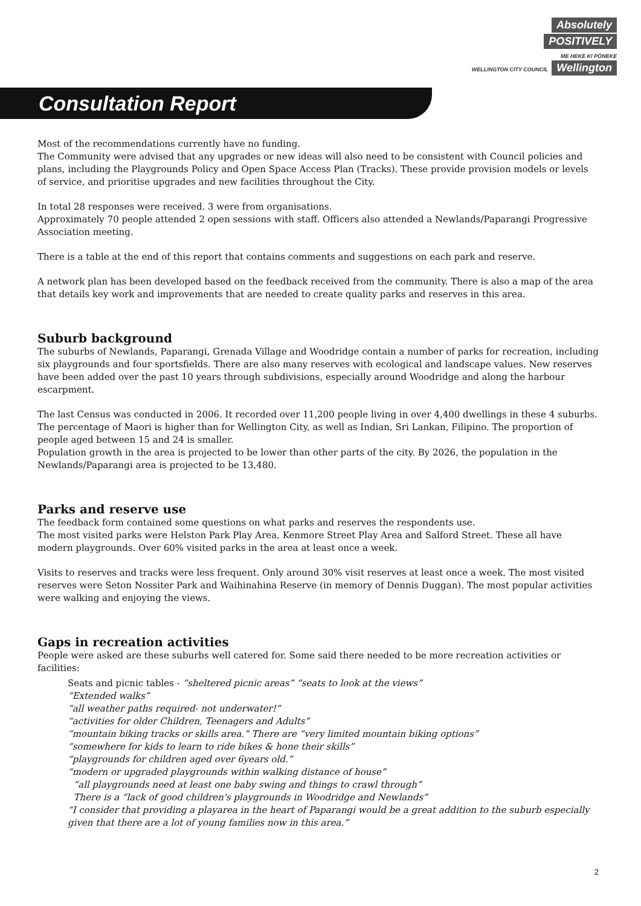Absolutely
POSITIVELY
ME HEKE KI PŌNEKE
WELLINGTON CITY COUNCIL Wellington
Consultation Report
Most of the recommendations currently have no funding.
The Community were advised that any upgrades or new ideas will also need to be consistent with Council policies and plans, including the Playgrounds Policy and Open Space Access Plan (Tracks). These provide provision models or levels of service, and prioritise upgrades and new facilities throughout the City.
In total 28 responses were received. 3 were from organisations.
Approximately 70 people attended 2 open sessions with staff. Officers also attended a Newlands/Paparangi Progressive Association meeting.
There is a table at the end of this report that contains comments and suggestions on each park and reserve.
A network plan has been developed based on the feedback received from the community. There is also a map of the area that details key work and improvements that are needed to create quality parks and reserves in this area.
Suburb background
The suburbs of Newlands, Paparangi, Grenada Village and Woodridge contain a number of parks for recreation, including six playgrounds and four sportsfields. There are also many reserves with ecological and landscape values. New reserves have been added over the past 10 years through subdivisions, especially around Woodridge and along the harbour escarpment.
The last Census was conducted in 2006. It recorded over 11,200 people living in over 4,400 dwellings in these 4 suburbs. The percentage of Maori is higher than for Wellington City, as well as Indian, Sri Lankan, Filipino. The proportion of people aged between 15 and 24 is smaller.
Population growth in the area is projected to be lower than other parts of the city. By 2026, the population in the Newlands/Paparangi area is projected to be 13,480.
Parks and reserve use
The feedback form contained some questions on what parks and reserves the respondents use.
The most visited parks were Helston Park Play Area, Kenmore Street Play Area and Salford Street. These all have modern playgrounds. Over 60% visited parks in the area at least once a week.
Visits to reserves and tracks were less frequent. Only around 30% visit reserves at least once a week. The most visited reserves were Seton Nossiter Park and Waihinahina Reserve (in memory of Dennis Duggan). The most popular activities were walking and enjoying the views.
Gaps in recreation activities
People were asked are these suburbs well catered for. Some said there needed to be more recreation activities or facilities:
Seats and picnic tables - “sheltered picnic areas” “seats to look at the views”
“Extended walks”
“all weather paths required- not underwater!”
“activities for older Children, Teenagers and Adults”
“mountain biking tracks or skills area.” There are “very limited mountain biking options”
“somewhere for kids to learn to ride bikes & hone their skills”
“playgrounds for children aged over 6years old.”
“modern or upgraded playgrounds within walking distance of house”
“all playgrounds need at least one baby swing and things to crawl through”
There is a “lack of good children's playgrounds in Woodridge and Newlands”
“I consider that providing a playarea in the heart of Paparangi would be a great addition to the suburb especially given that there are a lot of young families now in this area.”
2